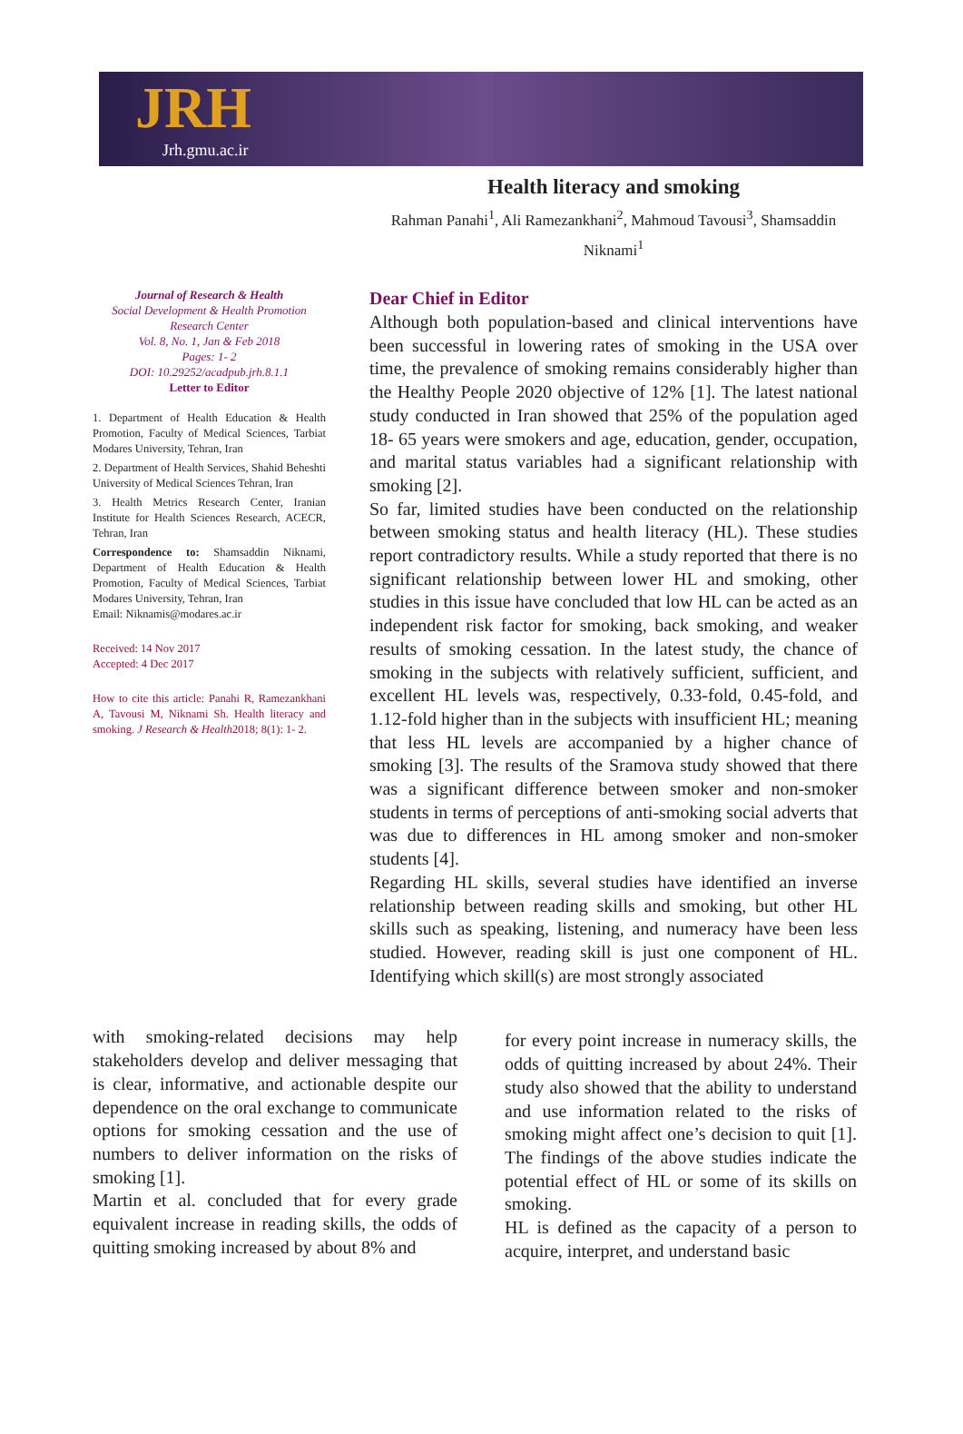JRH
Jrh.gmu.ac.ir
Health literacy and smoking
Rahman Panahi<sup>1</sup>, Ali Ramezankhani<sup>2</sup>, Mahmoud Tavousi<sup>3</sup>, Shamsaddin Niknami<sup>1</sup>
Journal of Research & Health
Social Development & Health Promotion Research Center
Vol. 8, No. 1, Jan & Feb 2018
Pages: 1- 2
DOI: 10.29252/acadpub.jrh.8.1.1
Letter to Editor
1. Department of Health Education & Health Promotion, Faculty of Medical Sciences, Tarbiat Modares University, Tehran, Iran
2. Department of Health Services, Shahid Beheshti University of Medical Sciences Tehran, Iran
3. Health Metrics Research Center, Iranian Institute for Health Sciences Research, ACECR, Tehran, Iran
Correspondence to: Shamsaddin Niknami, Department of Health Education & Health Promotion, Faculty of Medical Sciences, Tarbiat Modares University, Tehran, Iran
Email: Niknamis@modares.ac.ir
Received: 14 Nov 2017
Accepted: 4 Dec 2017
How to cite this article: Panahi R, Ramezankhani A, Tavousi M, Niknami Sh. Health literacy and smoking. J Research & Health2018; 8(1): 1- 2.
Dear Chief in Editor
Although both population-based and clinical interventions have been successful in lowering rates of smoking in the USA over time, the prevalence of smoking remains considerably higher than the Healthy People 2020 objective of 12% [1]. The latest national study conducted in Iran showed that 25% of the population aged 18- 65 years were smokers and age, education, gender, occupation, and marital status variables had a significant relationship with smoking [2].
So far, limited studies have been conducted on the relationship between smoking status and health literacy (HL). These studies report contradictory results. While a study reported that there is no significant relationship between lower HL and smoking, other studies in this issue have concluded that low HL can be acted as an independent risk factor for smoking, back smoking, and weaker results of smoking cessation. In the latest study, the chance of smoking in the subjects with relatively sufficient, sufficient, and excellent HL levels was, respectively, 0.33-fold, 0.45-fold, and 1.12-fold higher than in the subjects with insufficient HL; meaning that less HL levels are accompanied by a higher chance of smoking [3]. The results of the Sramova study showed that there was a significant difference between smoker and non-smoker students in terms of perceptions of anti-smoking social adverts that was due to differences in HL among smoker and non-smoker students [4].
Regarding HL skills, several studies have identified an inverse relationship between reading skills and smoking, but other HL skills such as speaking, listening, and numeracy have been less studied. However, reading skill is just one component of HL. Identifying which skill(s) are most strongly associated
with smoking-related decisions may help stakeholders develop and deliver messaging that is clear, informative, and actionable despite our dependence on the oral exchange to communicate options for smoking cessation and the use of numbers to deliver information on the risks of smoking [1].
Martin et al. concluded that for every grade equivalent increase in reading skills, the odds of quitting smoking increased by about 8% and
for every point increase in numeracy skills, the odds of quitting increased by about 24%. Their study also showed that the ability to understand and use information related to the risks of smoking might affect one’s decision to quit [1]. The findings of the above studies indicate the potential effect of HL or some of its skills on smoking.
HL is defined as the capacity of a person to acquire, interpret, and understand basic